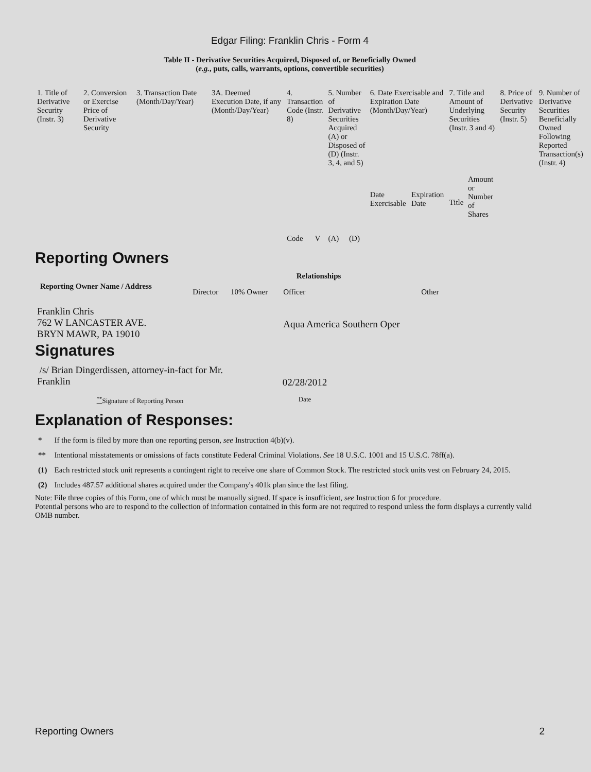Edgar Filing: Franklin Chris - Form 4
Table II - Derivative Securities Acquired, Disposed of, or Beneficially Owned
(e.g., puts, calls, warrants, options, convertible securities)
| 1. Title of Derivative Security (Instr. 3) | 2. Conversion or Exercise Price of Derivative Security | 3. Transaction Date (Month/Day/Year) | 3A. Deemed Execution Date, if any (Month/Day/Year) | 4. Transaction Code (Instr. 8) | | 5. Number of Derivative Securities Acquired (A) or Disposed of (D) (Instr. 3, 4, and 5) | | 6. Date Exercisable and Expiration Date (Month/Day/Year) | | 7. Title and Amount of Underlying Securities (Instr. 3 and 4) | | 8. Price of Derivative Security (Instr. 5) | 9. Number of Derivative Securities Beneficially Owned Following Reported Transaction(s) (Instr. 4) |
| --- | --- | --- | --- | --- | --- | --- | --- | --- | --- | --- | --- | --- | --- |
| | | | | Code | V | (A) | (D) | Date Exercisable | Expiration Date | Title | Amount or Number of Shares | | |
Reporting Owners
| Reporting Owner Name / Address | Relationships | | | |
| --- | --- | --- | --- | --- |
| | Director | 10% Owner | Officer | Other |
| Franklin Chris 762 W LANCASTER AVE. BRYN MAWR, PA 19010 | | | Aqua America Southern Oper | |
Signatures
| /s/ Brian Dingerdissen, attorney-in-fact for Mr. Franklin | 02/28/2012 |
| <sup>**</sup> Signature of Reporting Person | Date |
Explanation of Responses:
| * | If the form is filed by more than one reporting person, see Instruction 4(b)(v). |
| ** | Intentional misstatements or omissions of facts constitute Federal Criminal Violations. See 18 U.S.C. 1001 and 15 U.S.C. 78ff(a). |
| (1) | Each restricted stock unit represents a contingent right to receive one share of Common Stock. The restricted stock units vest on February 24, 2015. |
| (2) | Includes 487.57 additional shares acquired under the Company's 401k plan since the last filing. |
Note: File three copies of this Form, one of which must be manually signed. If space is insufficient, see Instruction 6 for procedure.
Potential persons who are to respond to the collection of information contained in this form are not required to respond unless the form displays a currently valid OMB number.
Reporting Owners 2